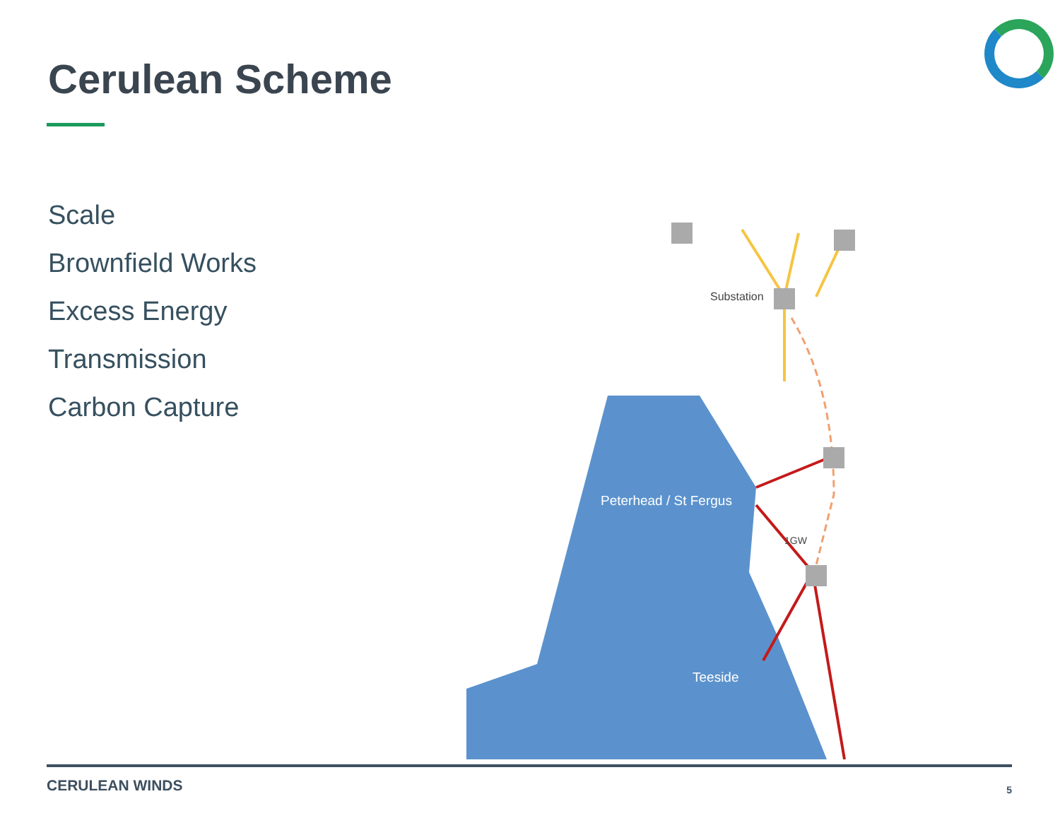Cerulean Scheme
Scale
Brownfield Works
Excess Energy
Transmission
Carbon Capture
Substation
Peterhead / St Fergus
1GW
Teeside
CERULEAN WINDS 5